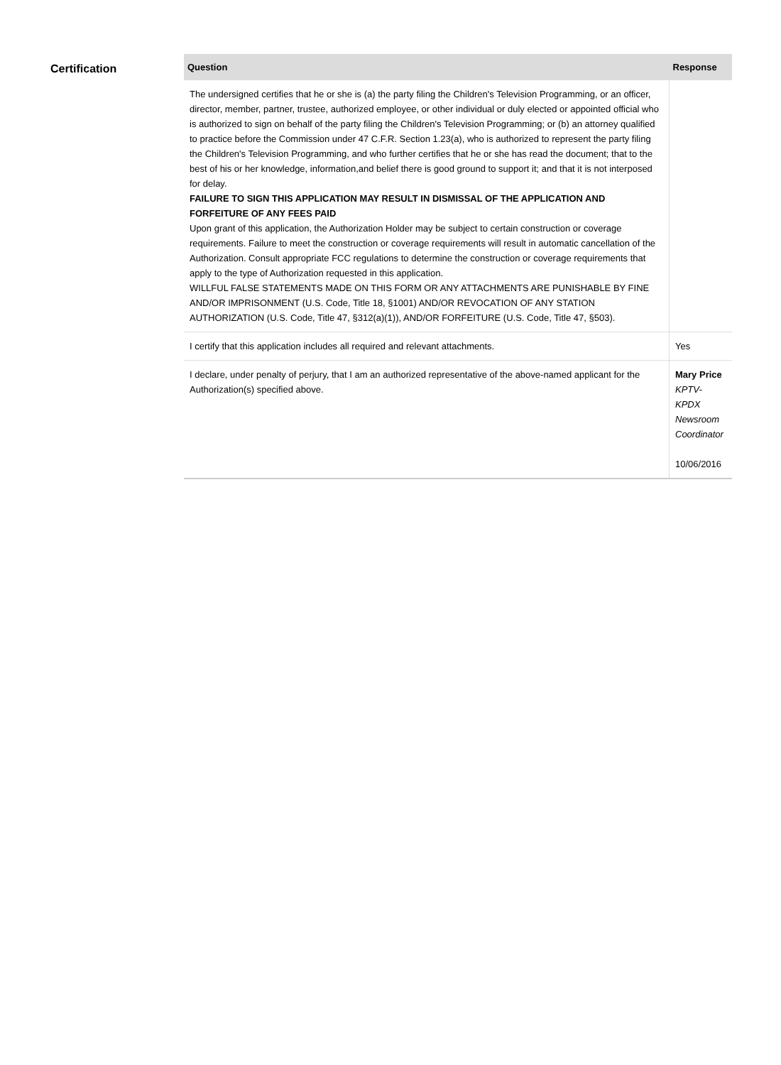Certification
| Question | Response |
| --- | --- |
| The undersigned certifies that he or she is (a) the party filing the Children's Television Programming, or an officer, director, member, partner, trustee, authorized employee, or other individual or duly elected or appointed official who is authorized to sign on behalf of the party filing the Children's Television Programming; or (b) an attorney qualified to practice before the Commission under 47 C.F.R. Section 1.23(a), who is authorized to represent the party filing the Children's Television Programming, and who further certifies that he or she has read the document; that to the best of his or her knowledge, information,and belief there is good ground to support it; and that it is not interposed for delay. FAILURE TO SIGN THIS APPLICATION MAY RESULT IN DISMISSAL OF THE APPLICATION AND FORFEITURE OF ANY FEES PAID Upon grant of this application, the Authorization Holder may be subject to certain construction or coverage requirements. Failure to meet the construction or coverage requirements will result in automatic cancellation of the Authorization. Consult appropriate FCC regulations to determine the construction or coverage requirements that apply to the type of Authorization requested in this application. WILLFUL FALSE STATEMENTS MADE ON THIS FORM OR ANY ATTACHMENTS ARE PUNISHABLE BY FINE AND/OR IMPRISONMENT (U.S. Code, Title 18, §1001) AND/OR REVOCATION OF ANY STATION AUTHORIZATION (U.S. Code, Title 47, §312(a)(1)), AND/OR FORFEITURE (U.S. Code, Title 47, §503). | |
| I certify that this application includes all required and relevant attachments. | Yes |
| I declare, under penalty of perjury, that I am an authorized representative of the above-named applicant for the Authorization(s) specified above. | Mary Price KPTV-KPDX Newsroom Coordinator 10/06/2016 |